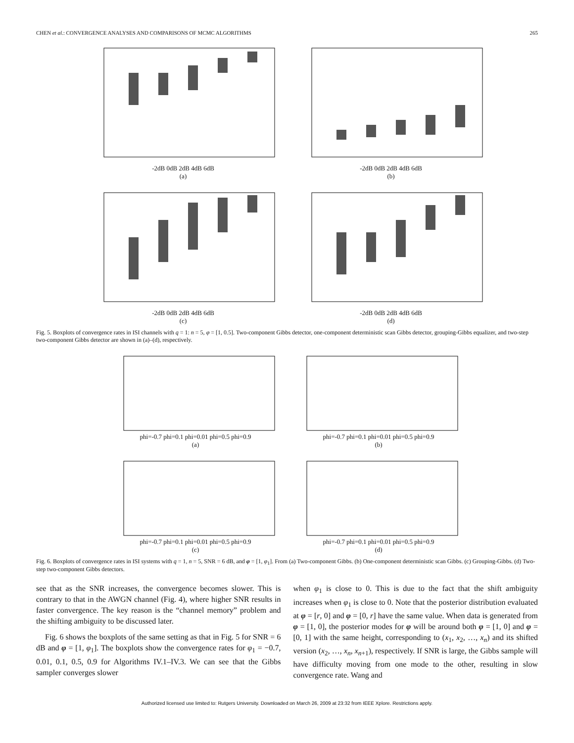CHEN et al.: CONVERGENCE ANALYSES AND COMPARISONS OF MCMC ALGORITHMS 265
-2dB 0dB 2dB 4dB 6dB
(a)
-2dB 0dB 2dB 4dB 6dB
(b)
-2dB 0dB 2dB 4dB 6dB
(c)
-2dB 0dB 2dB 4dB 6dB
(d)
Fig. 5. Boxplots of convergence rates in ISI channels with q = 1: n = 5, φ = [1, 0.5]. Two-component Gibbs detector, one-component deterministic scan Gibbs detector, grouping-Gibbs equalizer, and two-step two-component Gibbs detector are shown in (a)–(d), respectively.
phi=-0.7 phi=0.1 phi=0.01 phi=0.5 phi=0.9
(a)
phi=-0.7 phi=0.1 phi=0.01 phi=0.5 phi=0.9
(b)
phi=-0.7 phi=0.1 phi=0.01 phi=0.5 phi=0.9
(c)
phi=-0.7 phi=0.1 phi=0.01 phi=0.5 phi=0.9
(d)
Fig. 6. Boxplots of convergence rates in ISI systems with q = 1, n = 5, SNR = 6 dB, and φ = [1, φ<sub>1</sub>]. From (a) Two-component Gibbs. (b) One-component deterministic scan Gibbs. (c) Grouping-Gibbs. (d) Two-step two-component Gibbs detectors.
see that as the SNR increases, the convergence becomes slower. This is contrary to that in the AWGN channel (Fig. 4), where higher SNR results in faster convergence. The key reason is the “channel memory” problem and the shifting ambiguity to be discussed later.
Fig. 6 shows the boxplots of the same setting as that in Fig. 5 for SNR = 6 dB and φ = [1, φ<sub>1</sub>]. The boxplots show the convergence rates for φ<sub>1</sub> = −0.7, 0.01, 0.1, 0.5, 0.9 for Algorithms IV.1–IV.3. We can see that the Gibbs sampler converges slower
when φ<sub>1</sub> is close to 0. This is due to the fact that the shift ambiguity increases when φ<sub>1</sub> is close to 0. Note that the posterior distribution evaluated at φ = [r, 0] and φ = [0, r] have the same value. When data is generated from φ = [1, 0], the posterior modes for φ will be around both φ = [1, 0] and φ = [0, 1] with the same height, corresponding to (x<sub>1</sub>, x<sub>2</sub>, …, x<sub>n</sub>) and its shifted version (x<sub>2</sub>, …, x<sub>n</sub>, x<sub>n+1</sub>), respectively. If SNR is large, the Gibbs sample will have difficulty moving from one mode to the other, resulting in slow convergence rate. Wang and
Authorized licensed use limited to: Rutgers University. Downloaded on March 26, 2009 at 23:32 from IEEE Xplore. Restrictions apply.